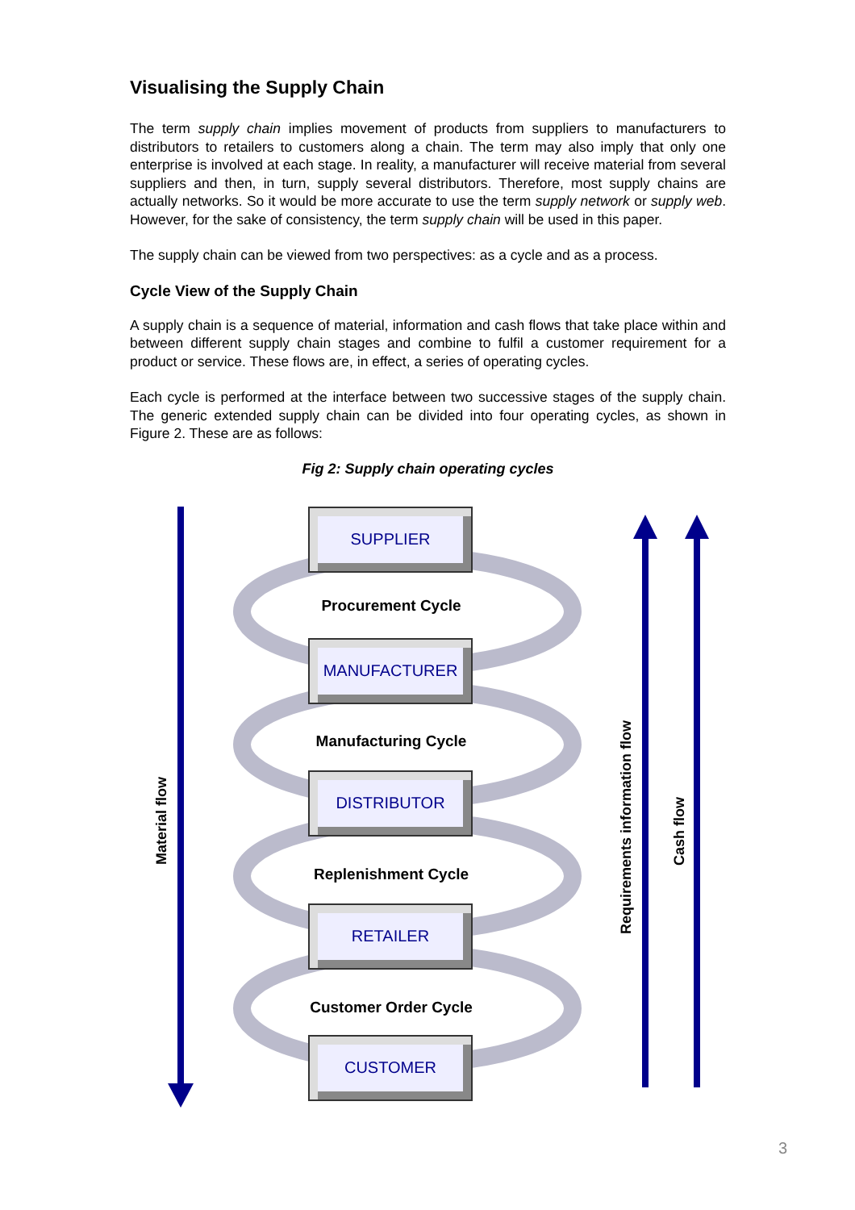Visualising the Supply Chain
The term supply chain implies movement of products from suppliers to manufacturers to distributors to retailers to customers along a chain. The term may also imply that only one enterprise is involved at each stage. In reality, a manufacturer will receive material from several suppliers and then, in turn, supply several distributors. Therefore, most supply chains are actually networks. So it would be more accurate to use the term supply network or supply web. However, for the sake of consistency, the term supply chain will be used in this paper.
The supply chain can be viewed from two perspectives: as a cycle and as a process.
Cycle View of the Supply Chain
A supply chain is a sequence of material, information and cash flows that take place within and between different supply chain stages and combine to fulfil a customer requirement for a product or service. These flows are, in effect, a series of operating cycles.
Each cycle is performed at the interface between two successive stages of the supply chain. The generic extended supply chain can be divided into four operating cycles, as shown in Figure 2. These are as follows:
Fig 2: Supply chain operating cycles
SUPPLIER
Procurement Cycle
MANUFACTURER
Manufacturing Cycle
DISTRIBUTOR
Replenishment Cycle
RETAILER
Customer Order Cycle
CUSTOMER
Material flow
Requirements information flow
Cash flow
3